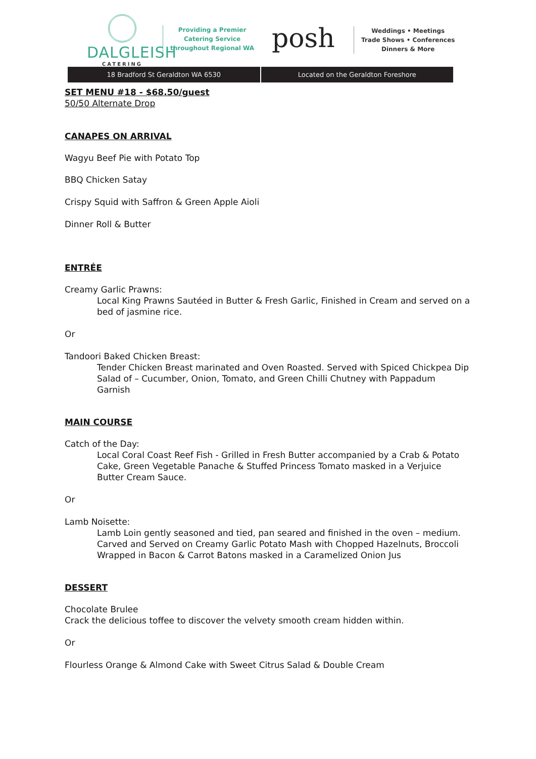DALGLEISH
CATERING
Providing a Premier
Catering Service
throughout Regional WA
posh
Weddings • Meetings
Trade Shows • Conferences
Dinners & More
18 Bradford St Geraldton WA 6530
Located on the Geraldton Foreshore
SET MENU #18 - $68.50/guest
50/50 Alternate Drop
CANAPES ON ARRIVAL
Wagyu Beef Pie with Potato Top
BBQ Chicken Satay
Crispy Squid with Saffron & Green Apple Aioli
Dinner Roll & Butter
ENTRÉE
Creamy Garlic Prawns:
Local King Prawns Sautéed in Butter & Fresh Garlic, Finished in Cream and served on a bed of jasmine rice.
Or
Tandoori Baked Chicken Breast:
Tender Chicken Breast marinated and Oven Roasted. Served with Spiced Chickpea Dip
Salad of – Cucumber, Onion, Tomato, and Green Chilli Chutney with Pappadum Garnish
MAIN COURSE
Catch of the Day:
Local Coral Coast Reef Fish - Grilled in Fresh Butter accompanied by a Crab & Potato Cake, Green Vegetable Panache & Stuffed Princess Tomato masked in a Verjuice Butter Cream Sauce.
Or
Lamb Noisette:
Lamb Loin gently seasoned and tied, pan seared and finished in the oven – medium. Carved and Served on Creamy Garlic Potato Mash with Chopped Hazelnuts, Broccoli Wrapped in Bacon & Carrot Batons masked in a Caramelized Onion Jus
DESSERT
Chocolate Brulee
Crack the delicious toffee to discover the velvety smooth cream hidden within.
Or
Flourless Orange & Almond Cake with Sweet Citrus Salad & Double Cream